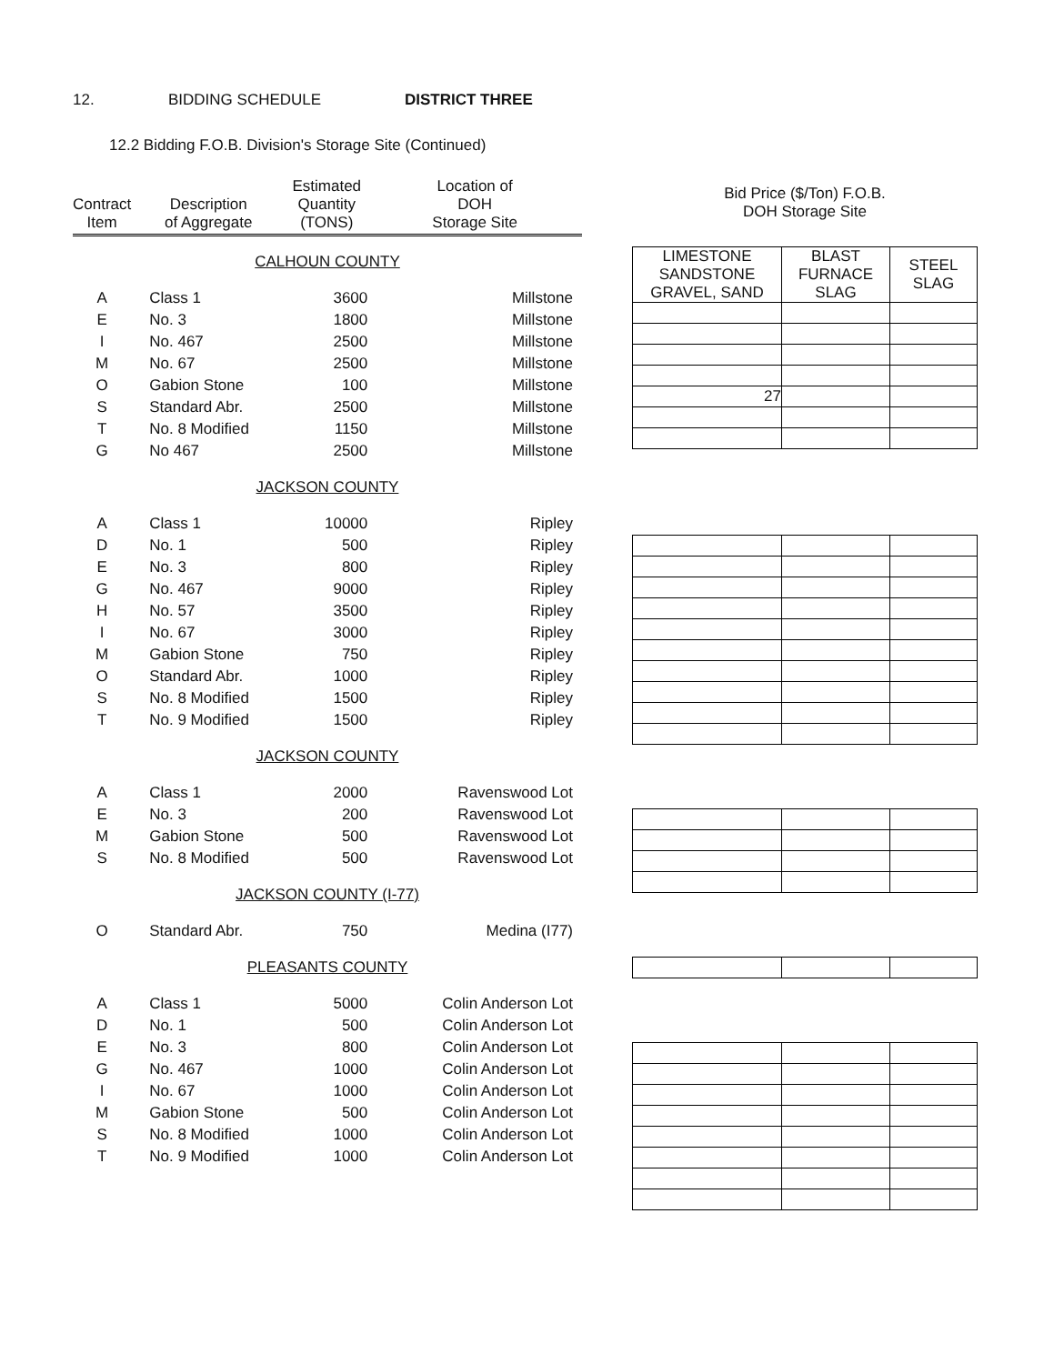12. BIDDING SCHEDULE DISTRICT THREE
12.2 Bidding F.O.B. Division's Storage Site (Continued)
| Contract Item | Description of Aggregate | Estimated Quantity (TONS) | Location of DOH Storage Site |
| --- | --- | --- | --- |
| CALHOUN COUNTY | | | |
| A | Class 1 | 3600 | Millstone |
| E | No. 3 | 1800 | Millstone |
| I | No. 467 | 2500 | Millstone |
| M | No. 67 | 2500 | Millstone |
| O | Gabion Stone | 100 | Millstone |
| S | Standard Abr. | 2500 | Millstone |
| T | No. 8 Modified | 1150 | Millstone |
| G | No 467 | 2500 | Millstone |
| JACKSON COUNTY | | | |
| A | Class 1 | 10000 | Ripley |
| D | No. 1 | 500 | Ripley |
| E | No. 3 | 800 | Ripley |
| G | No. 467 | 9000 | Ripley |
| H | No. 57 | 3500 | Ripley |
| I | No. 67 | 3000 | Ripley |
| M | Gabion Stone | 750 | Ripley |
| O | Standard Abr. | 1000 | Ripley |
| S | No. 8 Modified | 1500 | Ripley |
| T | No. 9 Modified | 1500 | Ripley |
| JACKSON COUNTY | | | |
| A | Class 1 | 2000 | Ravenswood Lot |
| E | No. 3 | 200 | Ravenswood Lot |
| M | Gabion Stone | 500 | Ravenswood Lot |
| S | No. 8 Modified | 500 | Ravenswood Lot |
| JACKSON COUNTY (I-77) | | | |
| O | Standard Abr. | 750 | Medina (I77) |
| PLEASANTS COUNTY | | | |
| A | Class 1 | 5000 | Colin Anderson Lot |
| D | No. 1 | 500 | Colin Anderson Lot |
| E | No. 3 | 800 | Colin Anderson Lot |
| G | No. 467 | 1000 | Colin Anderson Lot |
| I | No. 67 | 1000 | Colin Anderson Lot |
| M | Gabion Stone | 500 | Colin Anderson Lot |
| S | No. 8 Modified | 1000 | Colin Anderson Lot |
| T | No. 9 Modified | 1000 | Colin Anderson Lot |
Bid Price ($/Ton) F.O.B.
DOH Storage Site
| LIMESTONE SANDSTONE GRAVEL, SAND | BLAST FURNACE SLAG | STEEL SLAG |
| --- | --- | --- |
| 27 | | |